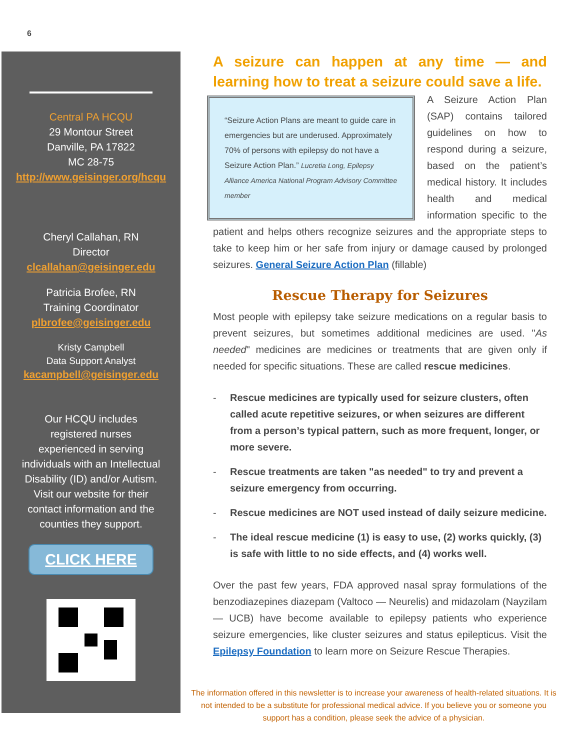6
Central PA HCQU
29 Montour Street
Danville, PA 17822
MC 28-75
http://www.geisinger.org/hcqu
Cheryl Callahan, RN
Director
clcallahan@geisinger.edu
Patricia Brofee, RN
Training Coordinator
plbrofee@geisinger.edu
Kristy Campbell
Data Support Analyst
kacampbell@geisinger.edu
Our HCQU includes registered nurses experienced in serving individuals with an Intellectual Disability (ID) and/or Autism. Visit our website for their contact information and the counties they support.
CLICK HERE
A seizure can happen at any time — and learning how to treat a seizure could save a life.
“Seizure Action Plans are meant to guide care in emergencies but are underused. Approximately 70% of persons with epilepsy do not have a Seizure Action Plan.” Lucretia Long, Epilepsy Alliance America National Program Advisory Committee member
A Seizure Action Plan (SAP) contains tailored guidelines on how to respond during a seizure, based on the patient’s medical history. It includes health and medical information specific to the patient and helps others recognize seizures and the appropriate steps to take to keep him or her safe from injury or damage caused by prolonged seizures. General Seizure Action Plan (fillable)
Rescue Therapy for Seizures
Most people with epilepsy take seizure medications on a regular basis to prevent seizures, but sometimes additional medicines are used. "As needed" medicines are medicines or treatments that are given only if needed for specific situations. These are called rescue medicines.
- Rescue medicines are typically used for seizure clusters, often called acute repetitive seizures, or when seizures are different from a person’s typical pattern, such as more frequent, longer, or more severe.
- Rescue treatments are taken "as needed" to try and prevent a seizure emergency from occurring.
- Rescue medicines are NOT used instead of daily seizure medicine.
- The ideal rescue medicine (1) is easy to use, (2) works quickly, (3) is safe with little to no side effects, and (4) works well.
Over the past few years, FDA approved nasal spray formulations of the benzodiazepines diazepam (Valtoco — Neurelis) and midazolam (Nayzilam — UCB) have become available to epilepsy patients who experience seizure emergencies, like cluster seizures and status epilepticus. Visit the Epilepsy Foundation to learn more on Seizure Rescue Therapies.
The information offered in this newsletter is to increase your awareness of health-related situations. It is not intended to be a substitute for professional medical advice. If you believe you or someone you support has a condition, please seek the advice of a physician.